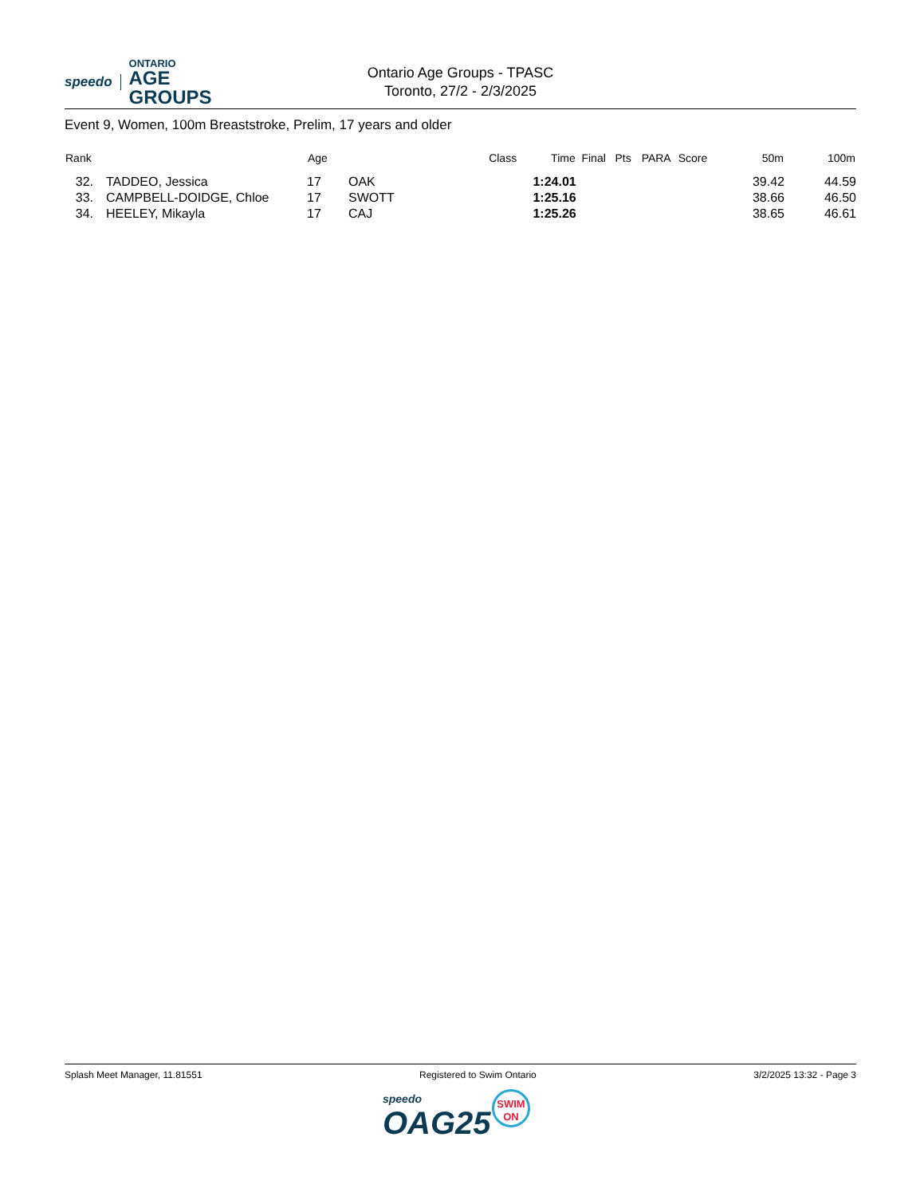speedo ONTARIO
AGE GROUPS
Ontario Age Groups - TPASC
Toronto, 27/2 - 2/3/2025
Event 9, Women, 100m Breaststroke, Prelim, 17 years and older
| Rank | | Age | | Class | Time | Final | Pts | PARA | Score | 50m | 100m |
| --- | --- | --- | --- | --- | --- | --- | --- | --- | --- | --- | --- |
| 32. | TADDEO, Jessica | 17 | OAK | | 1:24.01 | | | | | 39.42 | 44.59 |
| 33. | CAMPBELL-DOIDGE, Chloe | 17 | SWOTT | | 1:25.16 | | | | | 38.66 | 46.50 |
| 34. | HEELEY, Mikayla | 17 | CAJ | | 1:25.26 | | | | | 38.65 | 46.61 |
Splash Meet Manager, 11.81551 Registered to Swim Ontario 3/2/2025 13:32 - Page 3
speedo
OAG25
SWIM
ON